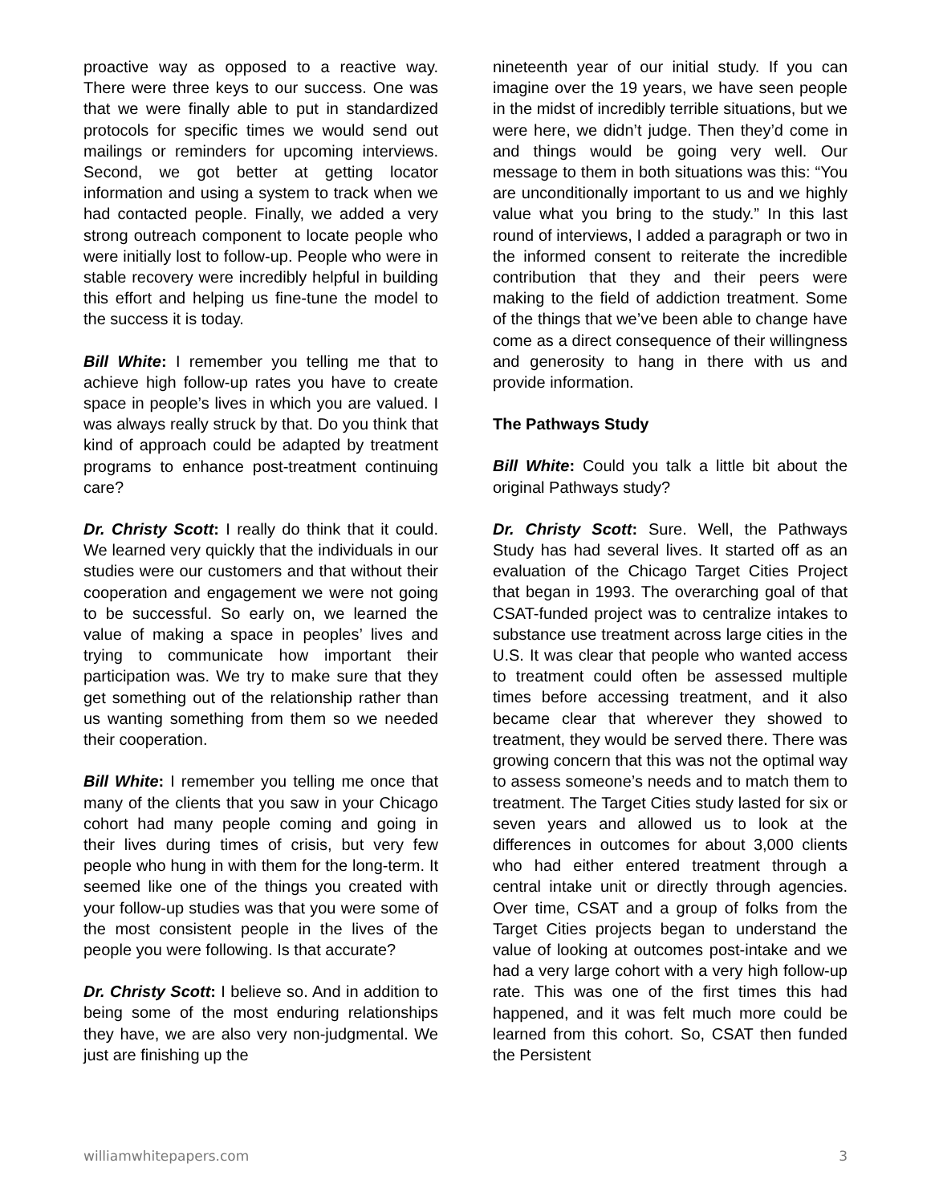proactive way as opposed to a reactive way. There were three keys to our success. One was that we were finally able to put in standardized protocols for specific times we would send out mailings or reminders for upcoming interviews. Second, we got better at getting locator information and using a system to track when we had contacted people. Finally, we added a very strong outreach component to locate people who were initially lost to follow-up. People who were in stable recovery were incredibly helpful in building this effort and helping us fine-tune the model to the success it is today.
Bill White: I remember you telling me that to achieve high follow-up rates you have to create space in people’s lives in which you are valued. I was always really struck by that. Do you think that kind of approach could be adapted by treatment programs to enhance post-treatment continuing care?
Dr. Christy Scott: I really do think that it could. We learned very quickly that the individuals in our studies were our customers and that without their cooperation and engagement we were not going to be successful. So early on, we learned the value of making a space in peoples’ lives and trying to communicate how important their participation was. We try to make sure that they get something out of the relationship rather than us wanting something from them so we needed their cooperation.
Bill White: I remember you telling me once that many of the clients that you saw in your Chicago cohort had many people coming and going in their lives during times of crisis, but very few people who hung in with them for the long-term. It seemed like one of the things you created with your follow-up studies was that you were some of the most consistent people in the lives of the people you were following. Is that accurate?
Dr. Christy Scott: I believe so. And in addition to being some of the most enduring relationships they have, we are also very non-judgmental. We just are finishing up the
nineteenth year of our initial study. If you can imagine over the 19 years, we have seen people in the midst of incredibly terrible situations, but we were here, we didn’t judge. Then they’d come in and things would be going very well. Our message to them in both situations was this: “You are unconditionally important to us and we highly value what you bring to the study.” In this last round of interviews, I added a paragraph or two in the informed consent to reiterate the incredible contribution that they and their peers were making to the field of addiction treatment. Some of the things that we’ve been able to change have come as a direct consequence of their willingness and generosity to hang in there with us and provide information.
The Pathways Study
Bill White: Could you talk a little bit about the original Pathways study?
Dr. Christy Scott: Sure. Well, the Pathways Study has had several lives. It started off as an evaluation of the Chicago Target Cities Project that began in 1993. The overarching goal of that CSAT-funded project was to centralize intakes to substance use treatment across large cities in the U.S. It was clear that people who wanted access to treatment could often be assessed multiple times before accessing treatment, and it also became clear that wherever they showed to treatment, they would be served there. There was growing concern that this was not the optimal way to assess someone’s needs and to match them to treatment. The Target Cities study lasted for six or seven years and allowed us to look at the differences in outcomes for about 3,000 clients who had either entered treatment through a central intake unit or directly through agencies. Over time, CSAT and a group of folks from the Target Cities projects began to understand the value of looking at outcomes post-intake and we had a very large cohort with a very high follow-up rate. This was one of the first times this had happened, and it was felt much more could be learned from this cohort. So, CSAT then funded the Persistent
williamwhitepapers.com 3